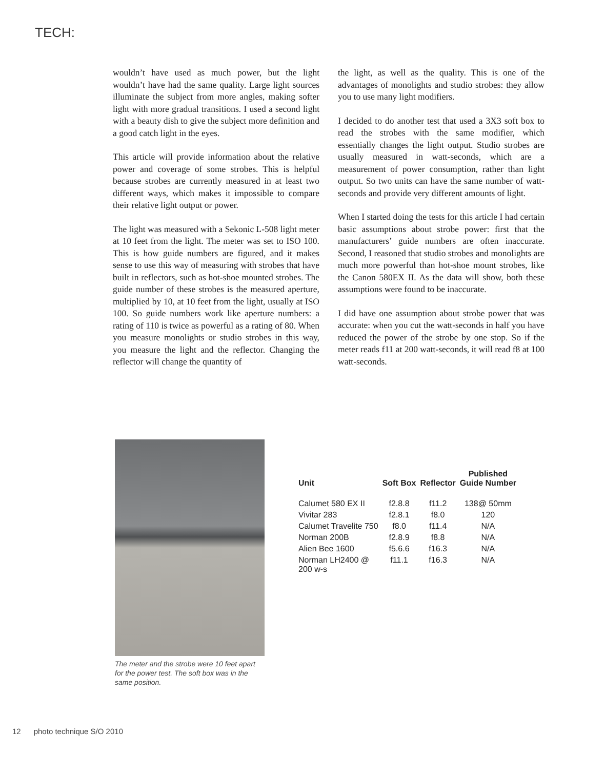TECH:
wouldn’t have used as much power, but the light wouldn’t have had the same quality. Large light sources illuminate the subject from more angles, making softer light with more gradual transitions. I used a second light with a beauty dish to give the subject more definition and a good catch light in the eyes.
This article will provide information about the relative power and coverage of some strobes. This is helpful because strobes are currently measured in at least two different ways, which makes it impossible to compare their relative light output or power.
The light was measured with a Sekonic L-508 light meter at 10 feet from the light. The meter was set to ISO 100. This is how guide numbers are figured, and it makes sense to use this way of measuring with strobes that have built in reflectors, such as hot-shoe mounted strobes. The guide number of these strobes is the measured aperture, multiplied by 10, at 10 feet from the light, usually at ISO 100. So guide numbers work like aperture numbers: a rating of 110 is twice as powerful as a rating of 80. When you measure monolights or studio strobes in this way, you measure the light and the reflector. Changing the reflector will change the quantity of
the light, as well as the quality. This is one of the advantages of monolights and studio strobes: they allow you to use many light modifiers.
I decided to do another test that used a 3X3 soft box to read the strobes with the same modifier, which essentially changes the light output. Studio strobes are usually measured in watt-seconds, which are a measurement of power consumption, rather than light output. So two units can have the same number of watt-seconds and provide very different amounts of light.
When I started doing the tests for this article I had certain basic assumptions about strobe power: first that the manufacturers’ guide numbers are often inaccurate. Second, I reasoned that studio strobes and monolights are much more powerful than hot-shoe mount strobes, like the Canon 580EX II. As the data will show, both these assumptions were found to be inaccurate.
I did have one assumption about strobe power that was accurate: when you cut the watt-seconds in half you have reduced the power of the strobe by one stop. So if the meter reads f11 at 200 watt-seconds, it will read f8 at 100 watt-seconds.
The meter and the strobe were 10 feet apart for the power test. The soft box was in the same position.
| Unit | Soft Box | Reflector | Published Guide Number |
| --- | --- | --- | --- |
| Calumet 580 EX II | f2.8.8 | f11.2 | 138@ 50mm |
| Vivitar 283 | f2.8.1 | f8.0 | 120 |
| Calumet Travelite 750 | f8.0 | f11.4 | N/A |
| Norman 200B | f2.8.9 | f8.8 | N/A |
| Alien Bee 1600 | f5.6.6 | f16.3 | N/A |
| Norman LH2400 @ 200 w-s | f11.1 | f16.3 | N/A |
12 photo technique S/O 2010